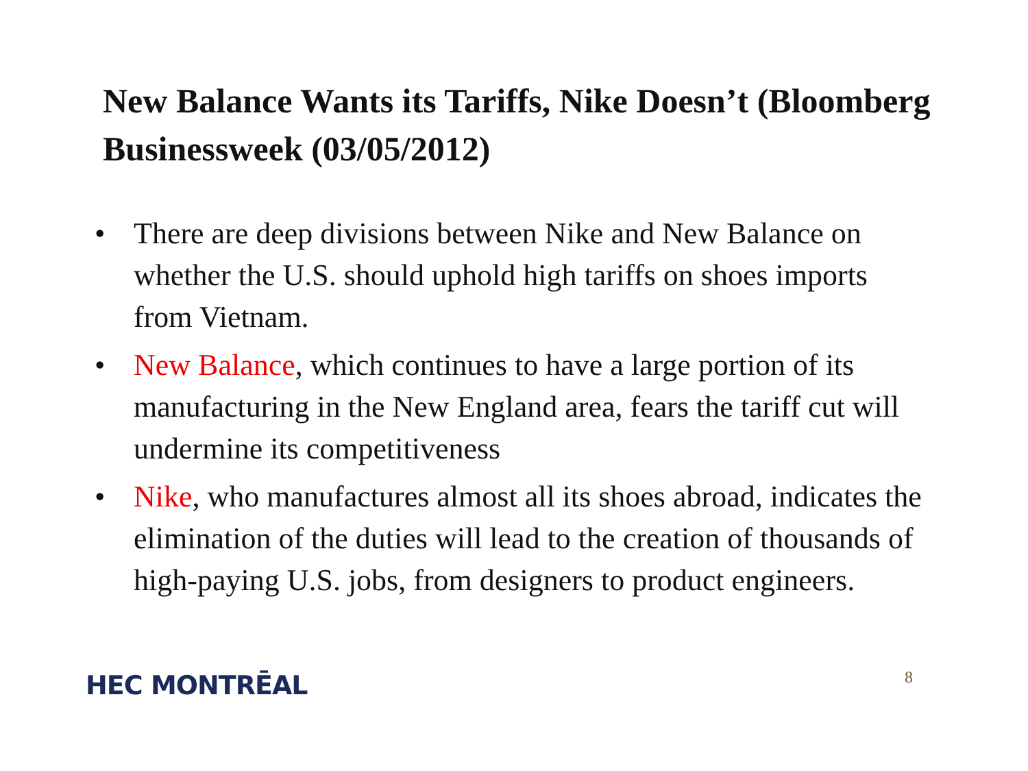New Balance Wants its Tariffs, Nike Doesn’t (Bloomberg Businessweek (03/05/2012)
• There are deep divisions between Nike and New Balance on whether the U.S. should uphold high tariffs on shoes imports from Vietnam.
• New Balance, which continues to have a large portion of its manufacturing in the New England area, fears the tariff cut will undermine its competitiveness
• Nike, who manufactures almost all its shoes abroad, indicates the elimination of the duties will lead to the creation of thousands of high-paying U.S. jobs, from designers to product engineers.
HEC MONTRĒAL 8